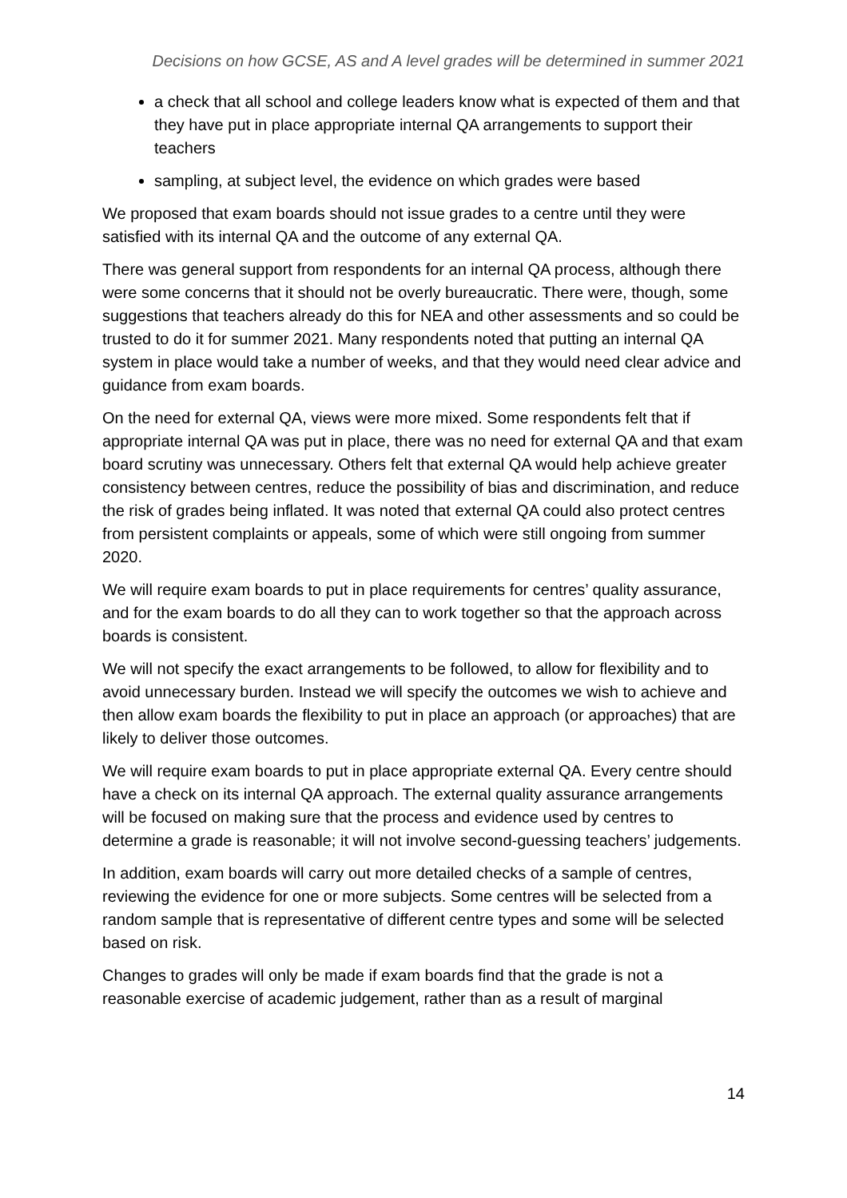Decisions on how GCSE, AS and A level grades will be determined in summer 2021
a check that all school and college leaders know what is expected of them and that they have put in place appropriate internal QA arrangements to support their teachers
sampling, at subject level, the evidence on which grades were based
We proposed that exam boards should not issue grades to a centre until they were satisfied with its internal QA and the outcome of any external QA.
There was general support from respondents for an internal QA process, although there were some concerns that it should not be overly bureaucratic. There were, though, some suggestions that teachers already do this for NEA and other assessments and so could be trusted to do it for summer 2021. Many respondents noted that putting an internal QA system in place would take a number of weeks, and that they would need clear advice and guidance from exam boards.
On the need for external QA, views were more mixed. Some respondents felt that if appropriate internal QA was put in place, there was no need for external QA and that exam board scrutiny was unnecessary. Others felt that external QA would help achieve greater consistency between centres, reduce the possibility of bias and discrimination, and reduce the risk of grades being inflated. It was noted that external QA could also protect centres from persistent complaints or appeals, some of which were still ongoing from summer 2020.
We will require exam boards to put in place requirements for centres’ quality assurance, and for the exam boards to do all they can to work together so that the approach across boards is consistent.
We will not specify the exact arrangements to be followed, to allow for flexibility and to avoid unnecessary burden. Instead we will specify the outcomes we wish to achieve and then allow exam boards the flexibility to put in place an approach (or approaches) that are likely to deliver those outcomes.
We will require exam boards to put in place appropriate external QA. Every centre should have a check on its internal QA approach. The external quality assurance arrangements will be focused on making sure that the process and evidence used by centres to determine a grade is reasonable; it will not involve second-guessing teachers’ judgements.
In addition, exam boards will carry out more detailed checks of a sample of centres, reviewing the evidence for one or more subjects. Some centres will be selected from a random sample that is representative of different centre types and some will be selected based on risk.
Changes to grades will only be made if exam boards find that the grade is not a reasonable exercise of academic judgement, rather than as a result of marginal
14